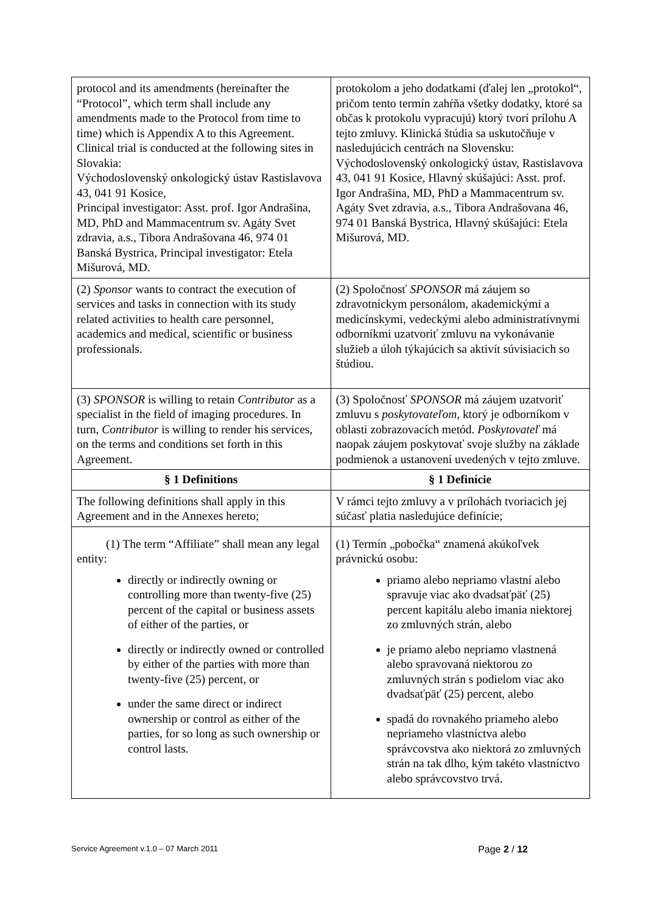| protocol and its amendments (hereinafter the “Protocol”, which term shall include any amendments made to the Protocol from time to time) which is Appendix A to this Agreement. Clinical trial is conducted at the following sites in Slovakia: Východoslovenský onkologický ústav Rastislavova 43, 041 91 Kosice, Principal investigator: Asst. prof. Igor Andrašina, MD, PhD and Mammacentrum sv. Agáty Svet zdravia, a.s., Tibora Andrašovana 46, 974 01 Banská Bystrica, Principal investigator: Etela Mišurová, MD. | protokolom a jeho dodatkami (ďalej len „protokol“, pričom tento termín zahŕňa všetky dodatky, ktoré sa občas k protokolu vypracujú) ktorý tvorí prílohu A tejto zmluvy. Klinická štúdia sa uskutočňuje v nasledujúcich centrách na Slovensku: Východoslovenský onkologický ústav, Rastislavova 43, 041 91 Kosice, Hlavný skúšajúci: Asst. prof. Igor Andrašina, MD, PhD a Mammacentrum sv. Agáty Svet zdravia, a.s., Tibora Andrašovana 46, 974 01 Banská Bystrica, Hlavný skúšajúci: Etela Mišurová, MD. |
| (2) Sponsor wants to contract the execution of services and tasks in connection with its study related activities to health care personnel, academics and medical, scientific or business professionals. | (2) Spoločnosť SPONSOR má záujem so zdravotníckym personálom, akademickými a medicínskymi, vedeckými alebo administratívnymi odborníkmi uzatvoriť zmluvu na vykonávanie služieb a úloh týkajúcich sa aktivít súvisiacich so štúdiou. |
| (3) SPONSOR is willing to retain Contributor as a specialist in the field of imaging procedures. In turn, Contributor is willing to render his services, on the terms and conditions set forth in this Agreement. | (3) Spoločnosť SPONSOR má záujem uzatvoriť zmluvu s poskytovateľom, ktorý je odborníkom v oblasti zobrazovacích metód. Poskytovateľ má naopak záujem poskytovať svoje služby na základe podmienok a ustanovení uvedených v tejto zmluve. |
| § 1 Definitions | § 1 Definície |
| The following definitions shall apply in this Agreement and in the Annexes hereto; | V rámci tejto zmluvy a v prílohách tvoriacich jej súčasť platia nasledujúce definície; |
| (1) The term “Affiliate” shall mean any legal entity: directly or indirectly owning or controlling more than twenty-five (25) percent of the capital or business assets of either of the parties, or directly or indirectly owned or controlled by either of the parties with more than twenty-five (25) percent, or under the same direct or indirect ownership or control as either of the parties, for so long as such ownership or control lasts. | (1) Termín „pobočka“ znamená akúkoľvek právnickú osobu: priamo alebo nepriamo vlastní alebo spravuje viac ako dvadsaťpäť (25) percent kapitálu alebo imania niektorej zo zmluvných strán, alebo je priamo alebo nepriamo vlastnená alebo spravovaná niektorou zo zmluvných strán s podielom viac ako dvadsaťpäť (25) percent, alebo spadá do rovnakého priameho alebo nepriameho vlastníctva alebo správcovstva ako niektorá zo zmluvných strán na tak dlho, kým takéto vlastníctvo alebo správcovstvo trvá. |
Service Agreement v.1.0 – 07 March 2011 Page 2 / 12